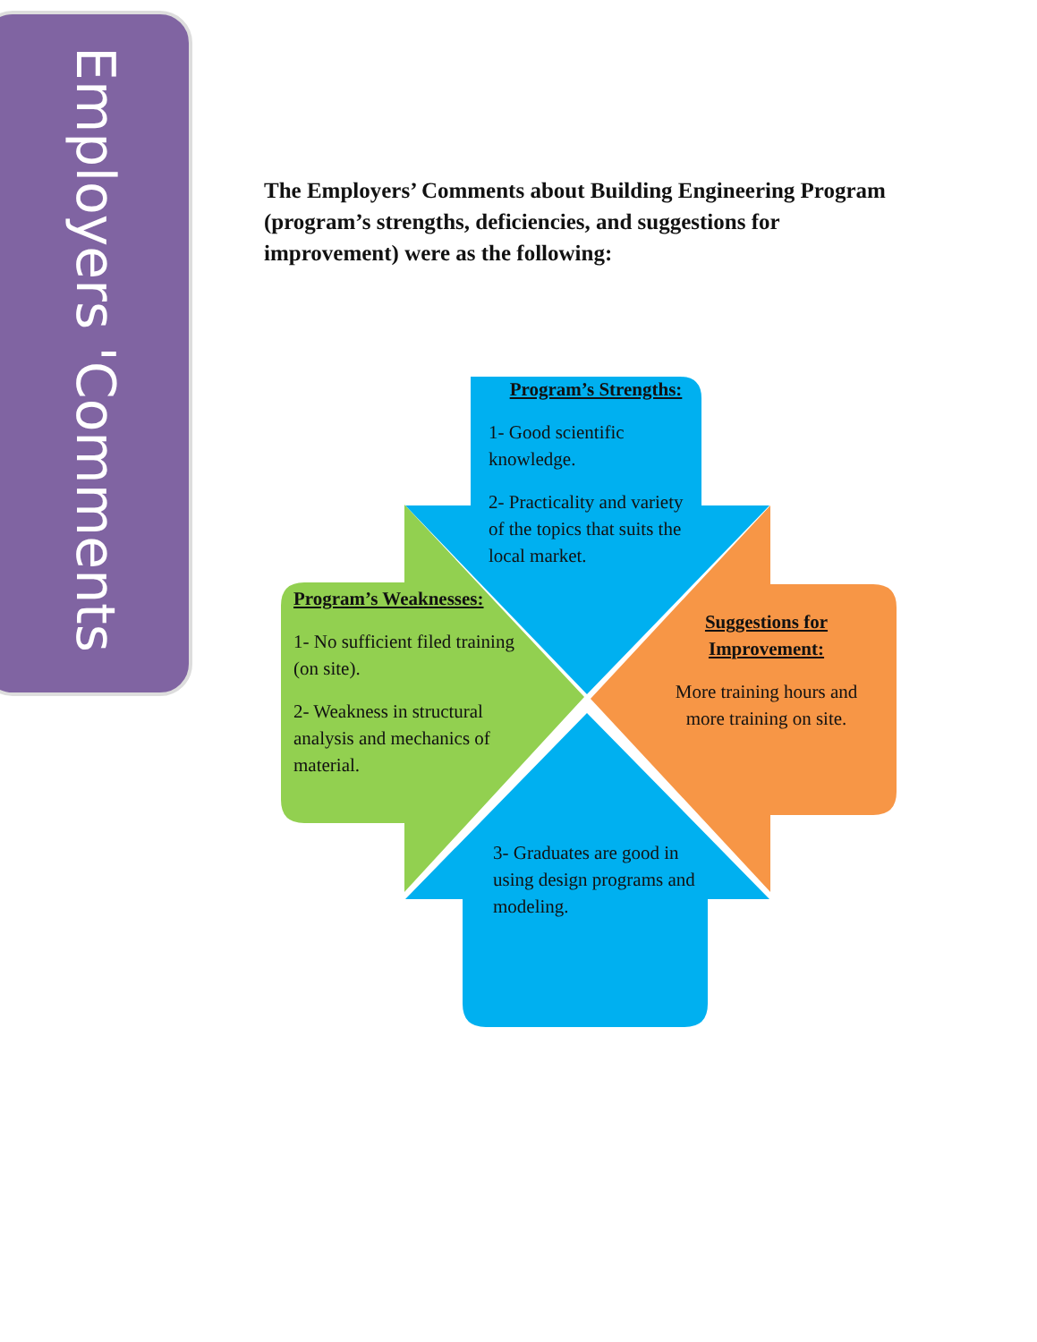Employers 'Comments
The Employers’ Comments about Building Engineering Program (program’s strengths, deficiencies, and suggestions for improvement) were as the following:
Program’s Strengths:
1- Good scientific knowledge.
2- Practicality and variety of the topics that suits the local market.
Program’s Weaknesses:
1- No sufficient filed training (on site).
2- Weakness in structural analysis and mechanics of material.
Suggestions for Improvement:
More training hours and more training on site.
3- Graduates are good in using design programs and modeling.